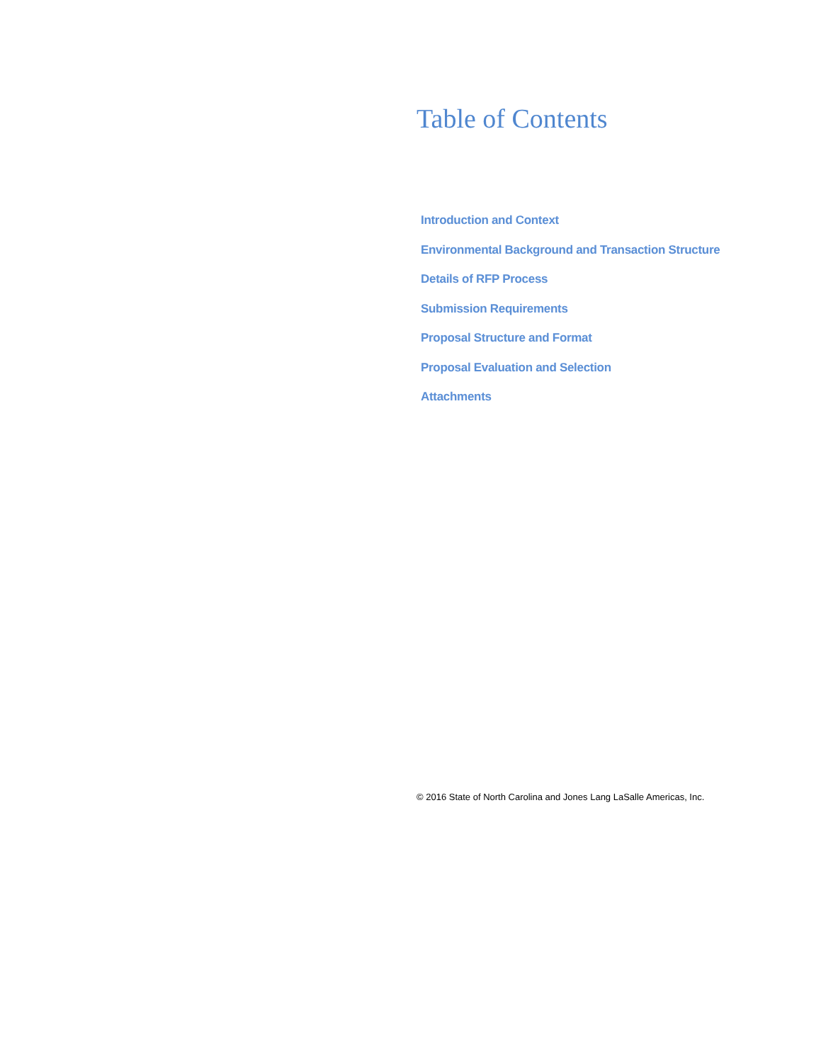Table of Contents
Introduction and Context
Environmental Background and Transaction Structure
Details of RFP Process
Submission Requirements
Proposal Structure and Format
Proposal Evaluation and Selection
Attachments
© 2016 State of North Carolina and Jones Lang LaSalle Americas, Inc.